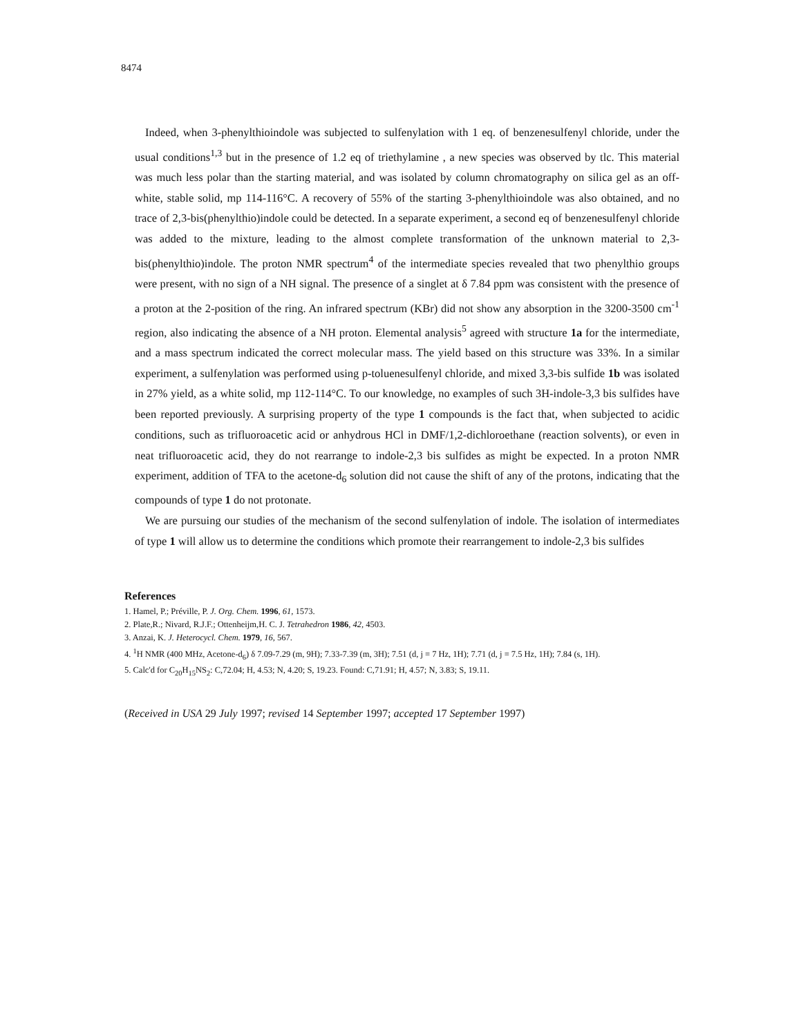8474
Indeed, when 3-phenylthioindole was subjected to sulfenylation with 1 eq. of benzenesulfenyl chloride, under the usual conditions<sup>1,3</sup> but in the presence of 1.2 eq of triethylamine , a new species was observed by tlc. This material was much less polar than the starting material, and was isolated by column chromatography on silica gel as an off-white, stable solid, mp 114-116°C. A recovery of 55% of the starting 3-phenylthioindole was also obtained, and no trace of 2,3-bis(phenylthio)indole could be detected. In a separate experiment, a second eq of benzenesulfenyl chloride was added to the mixture, leading to the almost complete transformation of the unknown material to 2,3-bis(phenylthio)indole. The proton NMR spectrum<sup>4</sup> of the intermediate species revealed that two phenylthio groups were present, with no sign of a NH signal. The presence of a singlet at δ 7.84 ppm was consistent with the presence of a proton at the 2-position of the ring. An infrared spectrum (KBr) did not show any absorption in the 3200-3500 cm<sup>-1</sup> region, also indicating the absence of a NH proton. Elemental analysis<sup>5</sup> agreed with structure 1a for the intermediate, and a mass spectrum indicated the correct molecular mass. The yield based on this structure was 33%. In a similar experiment, a sulfenylation was performed using p-toluenesulfenyl chloride, and mixed 3,3-bis sulfide 1b was isolated in 27% yield, as a white solid, mp 112-114°C. To our knowledge, no examples of such 3H-indole-3,3 bis sulfides have been reported previously. A surprising property of the type 1 compounds is the fact that, when subjected to acidic conditions, such as trifluoroacetic acid or anhydrous HCl in DMF/1,2-dichloroethane (reaction solvents), or even in neat trifluoroacetic acid, they do not rearrange to indole-2,3 bis sulfides as might be expected. In a proton NMR experiment, addition of TFA to the acetone-d<sub>6</sub> solution did not cause the shift of any of the protons, indicating that the compounds of type 1 do not protonate.
We are pursuing our studies of the mechanism of the second sulfenylation of indole. The isolation of intermediates of type 1 will allow us to determine the conditions which promote their rearrangement to indole-2,3 bis sulfides
References
1. Hamel, P.; Préville, P. J. Org. Chem. 1996, 61, 1573.
2. Plate,R.; Nivard, R.J.F.; Ottenheijm,H. C. J. Tetrahedron 1986, 42, 4503.
3. Anzai, K. J. Heterocycl. Chem. 1979, 16, 567.
4. <sup>1</sup>H NMR (400 MHz, Acetone-d<sub>6</sub>) δ 7.09-7.29 (m, 9H); 7.33-7.39 (m, 3H); 7.51 (d, j = 7 Hz, 1H); 7.71 (d, j = 7.5 Hz, 1H); 7.84 (s, 1H).
5. Calc'd for C<sub>20</sub>H<sub>15</sub>NS<sub>2</sub>: C,72.04; H, 4.53; N, 4.20; S, 19.23. Found: C,71.91; H, 4.57; N, 3.83; S, 19.11.
(Received in USA 29 July 1997; revised 14 September 1997; accepted 17 September 1997)